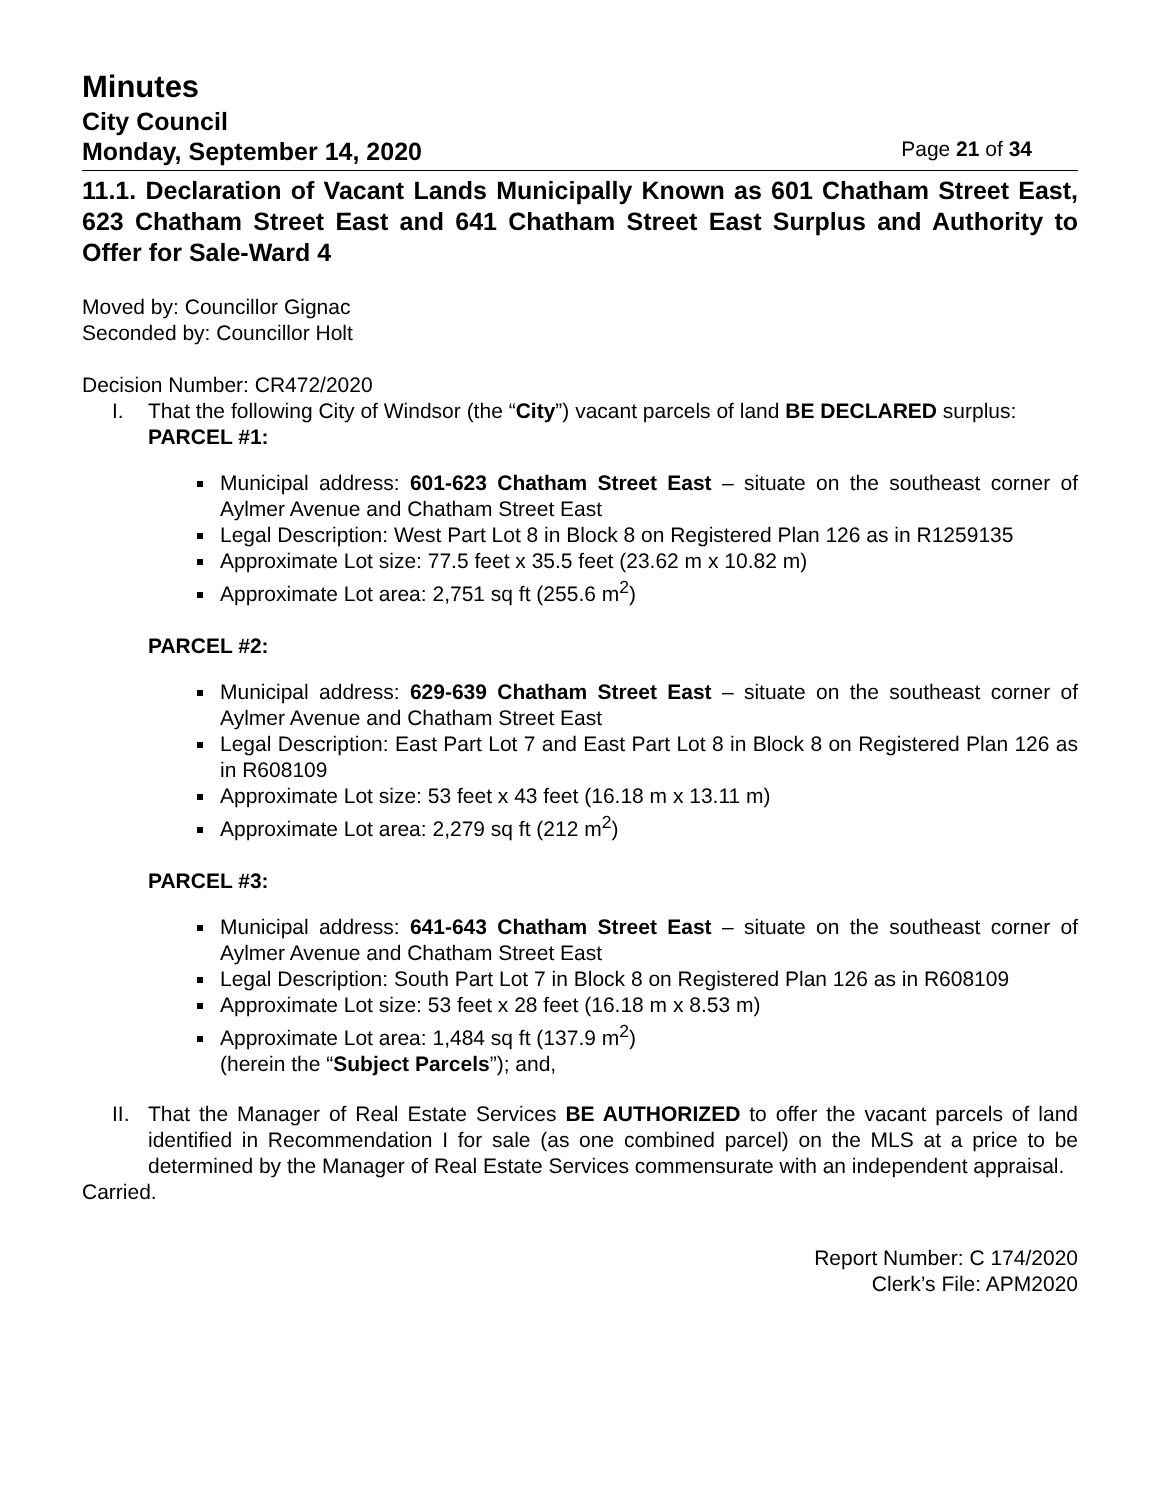Minutes
City Council
Monday, September 14, 2020 Page 21 of 34
11.1. Declaration of Vacant Lands Municipally Known as 601 Chatham Street East, 623 Chatham Street East and 641 Chatham Street East Surplus and Authority to Offer for Sale-Ward 4
Moved by: Councillor Gignac
Seconded by: Councillor Holt
Decision Number: CR472/2020
I. That the following City of Windsor (the “City”) vacant parcels of land BE DECLARED surplus:
PARCEL #1:
Municipal address: 601-623 Chatham Street East – situate on the southeast corner of Aylmer Avenue and Chatham Street East
Legal Description: West Part Lot 8 in Block 8 on Registered Plan 126 as in R1259135
Approximate Lot size: 77.5 feet x 35.5 feet (23.62 m x 10.82 m)
Approximate Lot area: 2,751 sq ft (255.6 m<sup>2</sup>)
PARCEL #2:
Municipal address: 629-639 Chatham Street East – situate on the southeast corner of Aylmer Avenue and Chatham Street East
Legal Description: East Part Lot 7 and East Part Lot 8 in Block 8 on Registered Plan 126 as in R608109
Approximate Lot size: 53 feet x 43 feet (16.18 m x 13.11 m)
Approximate Lot area: 2,279 sq ft (212 m<sup>2</sup>)
PARCEL #3:
Municipal address: 641-643 Chatham Street East – situate on the southeast corner of Aylmer Avenue and Chatham Street East
Legal Description: South Part Lot 7 in Block 8 on Registered Plan 126 as in R608109
Approximate Lot size: 53 feet x 28 feet (16.18 m x 8.53 m)
Approximate Lot area: 1,484 sq ft (137.9 m<sup>2</sup>)
(herein the “Subject Parcels”); and,
II.
That the Manager of Real Estate Services BE AUTHORIZED to offer the vacant parcels of land identified in Recommendation I for sale (as one combined parcel) on the MLS at a price to be determined by the Manager of Real Estate Services commensurate with an independent appraisal.
Carried.
Report Number: C 174/2020
Clerk’s File: APM2020